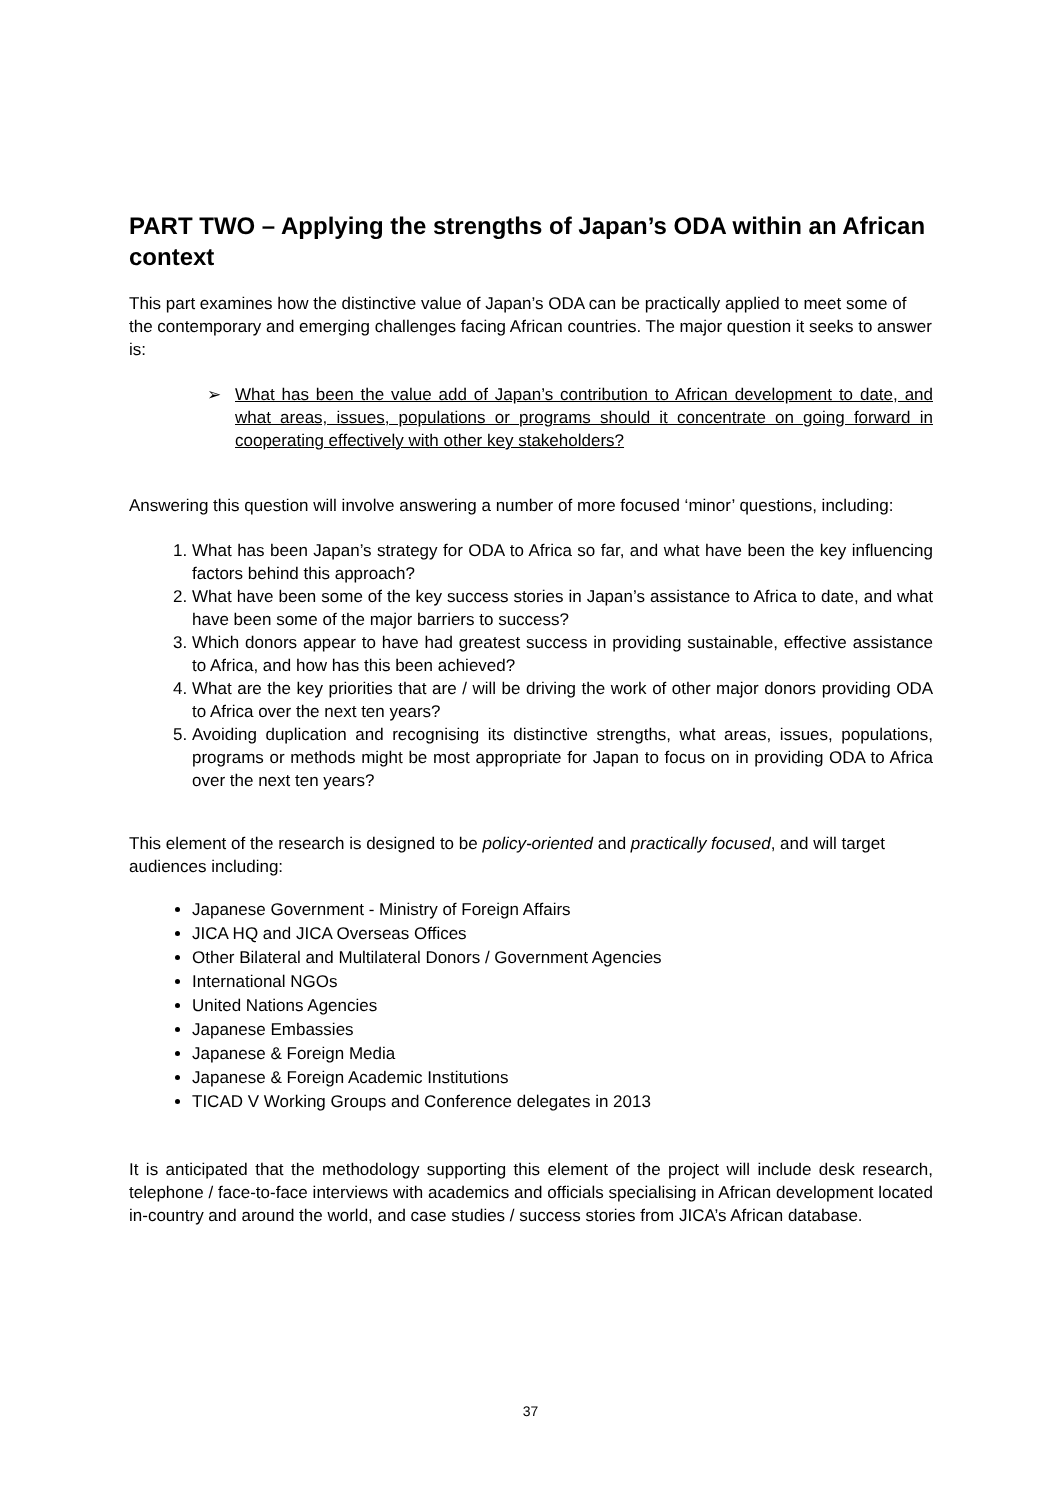PART TWO – Applying the strengths of Japan’s ODA within an African context
This part examines how the distinctive value of Japan’s ODA can be practically applied to meet some of the contemporary and emerging challenges facing African countries. The major question it seeks to answer is:
➢ What has been the value add of Japan’s contribution to African development to date, and what areas, issues, populations or programs should it concentrate on going forward in cooperating effectively with other key stakeholders?
Answering this question will involve answering a number of more focused ‘minor’ questions, including:
1. What has been Japan’s strategy for ODA to Africa so far, and what have been the key influencing factors behind this approach?
2. What have been some of the key success stories in Japan’s assistance to Africa to date, and what have been some of the major barriers to success?
3. Which donors appear to have had greatest success in providing sustainable, effective assistance to Africa, and how has this been achieved?
4. What are the key priorities that are / will be driving the work of other major donors providing ODA to Africa over the next ten years?
5. Avoiding duplication and recognising its distinctive strengths, what areas, issues, populations, programs or methods might be most appropriate for Japan to focus on in providing ODA to Africa over the next ten years?
This element of the research is designed to be policy-oriented and practically focused, and will target audiences including:
Japanese Government - Ministry of Foreign Affairs
JICA HQ and JICA Overseas Offices
Other Bilateral and Multilateral Donors / Government Agencies
International NGOs
United Nations Agencies
Japanese Embassies
Japanese & Foreign Media
Japanese & Foreign Academic Institutions
TICAD V Working Groups and Conference delegates in 2013
It is anticipated that the methodology supporting this element of the project will include desk research, telephone / face-to-face interviews with academics and officials specialising in African development located in-country and around the world, and case studies / success stories from JICA’s African database.
37